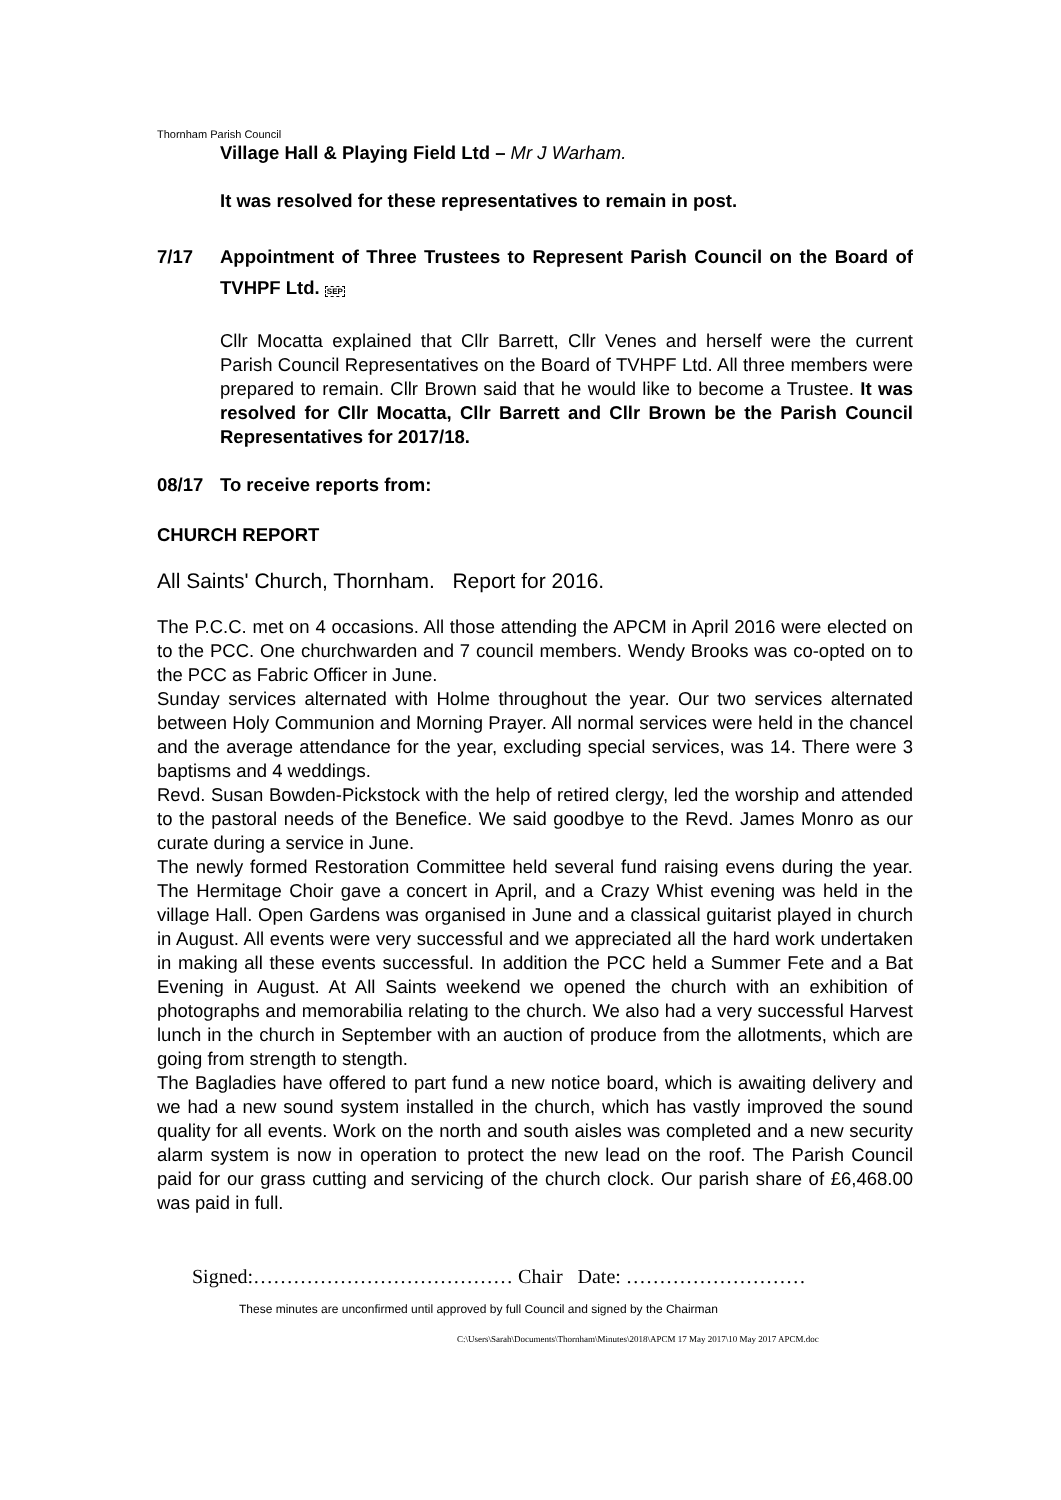Thornham Parish Council
Village Hall & Playing Field Ltd – Mr J Warham.
It was resolved for these representatives to remain in post.
7/17 Appointment of Three Trustees to Represent Parish Council on the Board of TVHPF Ltd. SEP
Cllr Mocatta explained that Cllr Barrett, Cllr Venes and herself were the current Parish Council Representatives on the Board of TVHPF Ltd. All three members were prepared to remain. Cllr Brown said that he would like to become a Trustee. It was resolved for Cllr Mocatta, Cllr Barrett and Cllr Brown be the Parish Council Representatives for 2017/18.
08/17 To receive reports from:
CHURCH REPORT
All Saints' Church, Thornham. Report for 2016.
The P.C.C. met on 4 occasions. All those attending the APCM in April 2016 were elected on to the PCC. One churchwarden and 7 council members. Wendy Brooks was co-opted on to the PCC as Fabric Officer in June.
Sunday services alternated with Holme throughout the year. Our two services alternated between Holy Communion and Morning Prayer. All normal services were held in the chancel and the average attendance for the year, excluding special services, was 14. There were 3 baptisms and 4 weddings.
Revd. Susan Bowden-Pickstock with the help of retired clergy, led the worship and attended to the pastoral needs of the Benefice. We said goodbye to the Revd. James Monro as our curate during a service in June.
The newly formed Restoration Committee held several fund raising evens during the year. The Hermitage Choir gave a concert in April, and a Crazy Whist evening was held in the village Hall. Open Gardens was organised in June and a classical guitarist played in church in August. All events were very successful and we appreciated all the hard work undertaken in making all these events successful. In addition the PCC held a Summer Fete and a Bat Evening in August. At All Saints weekend we opened the church with an exhibition of photographs and memorabilia relating to the church. We also had a very successful Harvest lunch in the church in September with an auction of produce from the allotments, which are going from strength to stength.
The Bagladies have offered to part fund a new notice board, which is awaiting delivery and we had a new sound system installed in the church, which has vastly improved the sound quality for all events. Work on the north and south aisles was completed and a new security alarm system is now in operation to protect the new lead on the roof. The Parish Council paid for our grass cutting and servicing of the church clock. Our parish share of £6,468.00 was paid in full.
Signed:………………………………… Chair Date: ………………………
These minutes are unconfirmed until approved by full Council and signed by the Chairman
C:\Users\Sarah\Documents\Thornham\Minutes\2018\APCM 17 May 2017\10 May 2017 APCM.doc